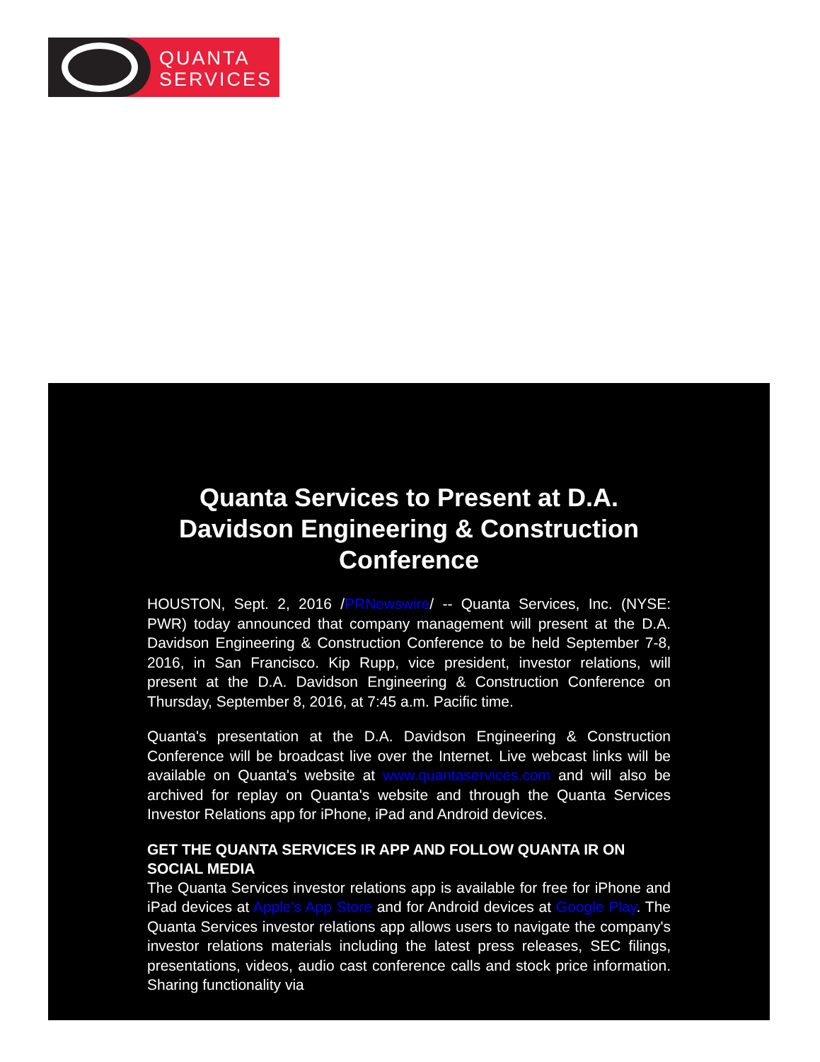QUANTA
SERVICES
Quanta Services to Present at D.A. Davidson Engineering & Construction Conference
HOUSTON, Sept. 2, 2016 /PRNewswire/ -- Quanta Services, Inc. (NYSE: PWR) today announced that company management will present at the D.A. Davidson Engineering & Construction Conference to be held September 7-8, 2016, in San Francisco. Kip Rupp, vice president, investor relations, will present at the D.A. Davidson Engineering & Construction Conference on Thursday, September 8, 2016, at 7:45 a.m. Pacific time.
Quanta's presentation at the D.A. Davidson Engineering & Construction Conference will be broadcast live over the Internet. Live webcast links will be available on Quanta's website at www.quantaservices.com and will also be archived for replay on Quanta's website and through the Quanta Services Investor Relations app for iPhone, iPad and Android devices.
GET THE QUANTA SERVICES IR APP AND FOLLOW QUANTA IR ON SOCIAL MEDIA
The Quanta Services investor relations app is available for free for iPhone and iPad devices at Apple's App Store and for Android devices at Google Play. The Quanta Services investor relations app allows users to navigate the company's investor relations materials including the latest press releases, SEC filings, presentations, videos, audio cast conference calls and stock price information. Sharing functionality via